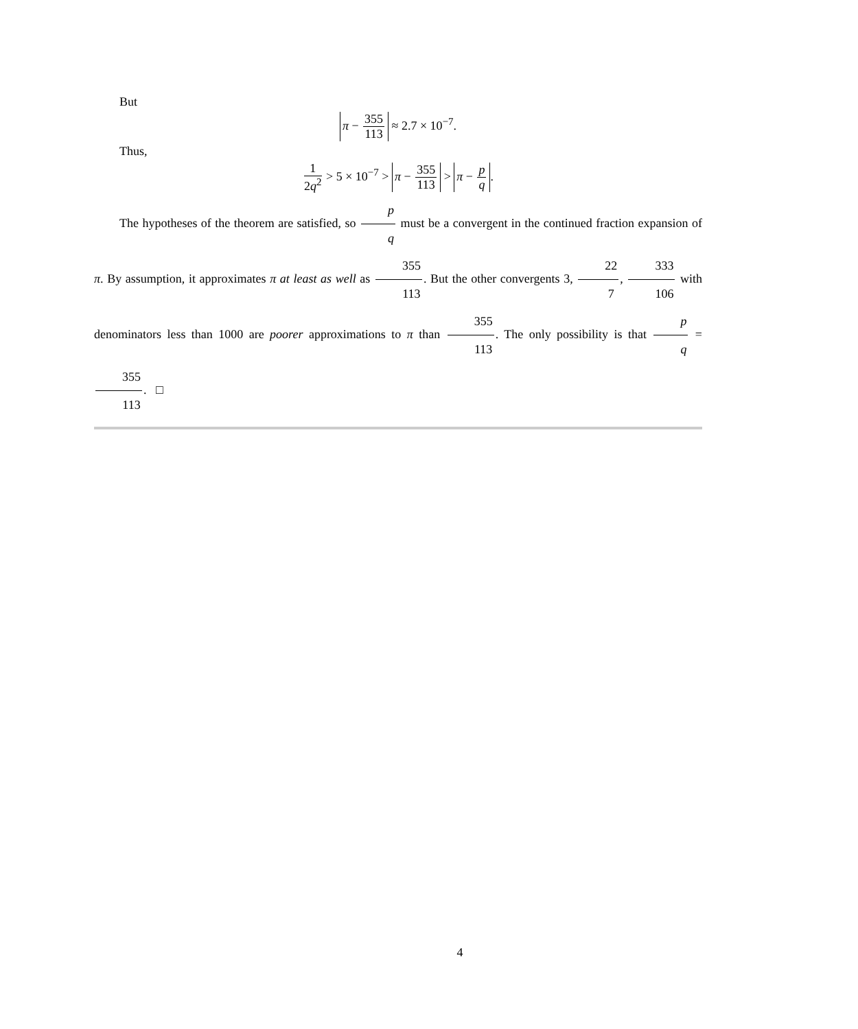But
π − 355 113 ≈ 2.7 × 10<sup>−7</sup>.
Thus,
1 2q<sup>2</sup> > 5 × 10<sup>−7</sup> > π − 355 113 > π − p q.
The hypotheses of the theorem are satisfied, so p q must be a convergent in the continued fraction expansion of π. By assumption, it approximates π at least as well as 355 113. But the other convergents 3, 22 7, 333 106 with denominators less than 1000 are poorer approximations to π than 355 113. The only possibility is that p q = 355 113. □
4